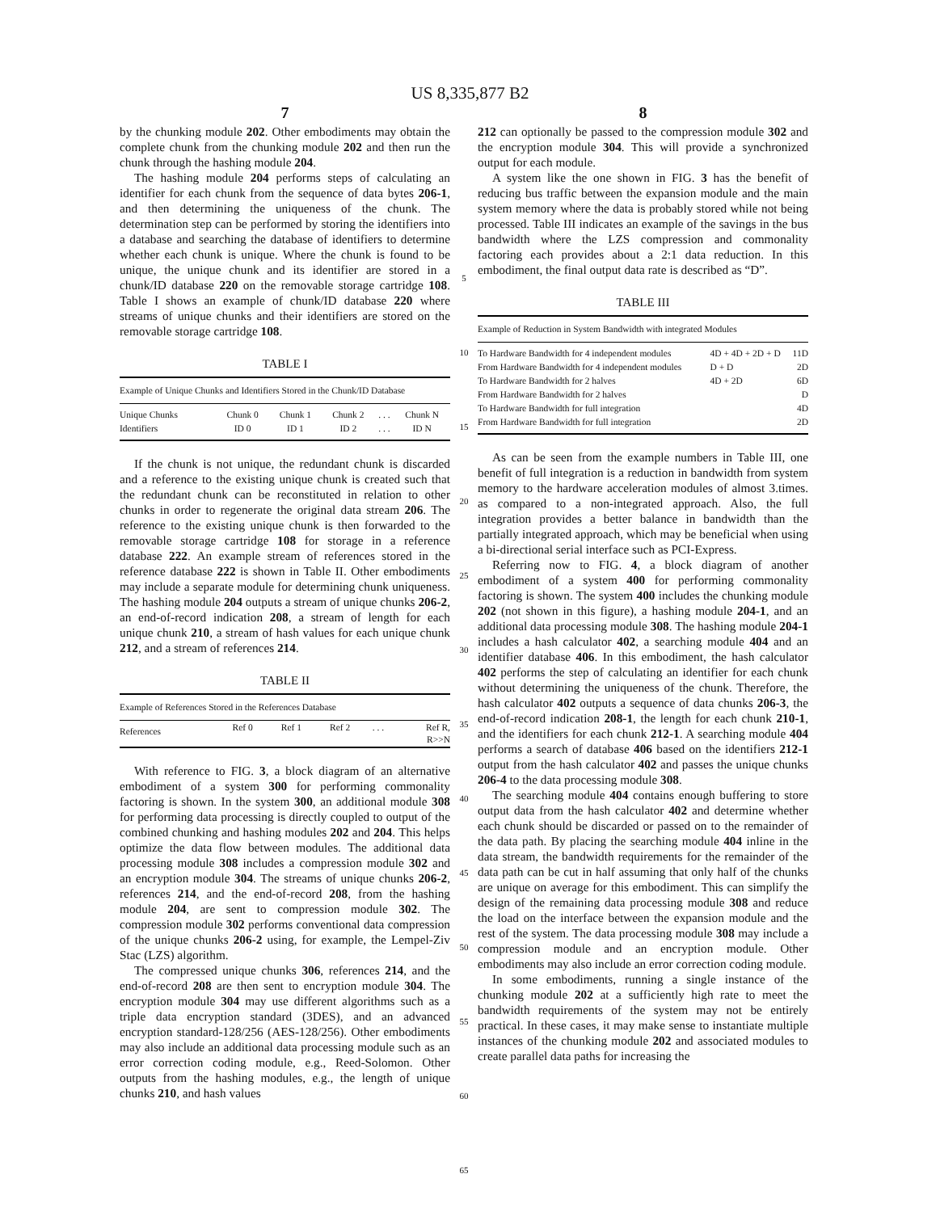US 8,335,877 B2
7
by the chunking module 202. Other embodiments may obtain the complete chunk from the chunking module 202 and then run the chunk through the hashing module 204.
The hashing module 204 performs steps of calculating an identifier for each chunk from the sequence of data bytes 206-1, and then determining the uniqueness of the chunk. The determination step can be performed by storing the identifiers into a database and searching the database of identifiers to determine whether each chunk is unique. Where the chunk is found to be unique, the unique chunk and its identifier are stored in a chunk/ID database 220 on the removable storage cartridge 108. Table I shows an example of chunk/ID database 220 where streams of unique chunks and their identifiers are stored on the removable storage cartridge 108.
TABLE I
| Example of Unique Chunks and Identifiers Stored in the Chunk/ID Database | | | | | |
| --- | --- | --- | --- | --- | --- |
| Unique Chunks | Chunk 0 | Chunk 1 | Chunk 2 | . . . | Chunk N |
| Identifiers | ID 0 | ID 1 | ID 2 | . . . | ID N |
If the chunk is not unique, the redundant chunk is discarded and a reference to the existing unique chunk is created such that the redundant chunk can be reconstituted in relation to other chunks in order to regenerate the original data stream 206. The reference to the existing unique chunk is then forwarded to the removable storage cartridge 108 for storage in a reference database 222. An example stream of references stored in the reference database 222 is shown in Table II. Other embodiments may include a separate module for determining chunk uniqueness. The hashing module 204 outputs a stream of unique chunks 206-2, an end-of-record indication 208, a stream of length for each unique chunk 210, a stream of hash values for each unique chunk 212, and a stream of references 214.
TABLE II
| Example of References Stored in the References Database | | | | | |
| --- | --- | --- | --- | --- | --- |
| References | Ref 0 | Ref 1 | Ref 2 | . . . | Ref R, R>>N |
With reference to FIG. 3, a block diagram of an alternative embodiment of a system 300 for performing commonality factoring is shown. In the system 300, an additional module 308 for performing data processing is directly coupled to output of the combined chunking and hashing modules 202 and 204. This helps optimize the data flow between modules. The additional data processing module 308 includes a compression module 302 and an encryption module 304. The streams of unique chunks 206-2, references 214, and the end-of-record 208, from the hashing module 204, are sent to compression module 302. The compression module 302 performs conventional data compression of the unique chunks 206-2 using, for example, the Lempel-Ziv Stac (LZS) algorithm.
The compressed unique chunks 306, references 214, and the end-of-record 208 are then sent to encryption module 304. The encryption module 304 may use different algorithms such as a triple data encryption standard (3DES), and an advanced encryption standard-128/256 (AES-128/256). Other embodiments may also include an additional data processing module such as an error correction coding module, e.g., Reed-Solomon. Other outputs from the hashing modules, e.g., the length of unique chunks 210, and hash values
5
10
15
20
25
30
35
40
45
50
55
60
65
8
212 can optionally be passed to the compression module 302 and the encryption module 304. This will provide a synchronized output for each module.
A system like the one shown in FIG. 3 has the benefit of reducing bus traffic between the expansion module and the main system memory where the data is probably stored while not being processed. Table III indicates an example of the savings in the bus bandwidth where the LZS compression and commonality factoring each provides about a 2:1 data reduction. In this embodiment, the final output data rate is described as “D”.
TABLE III
| Example of Reduction in System Bandwidth with integrated Modules | | |
| --- | --- | --- |
| To Hardware Bandwidth for 4 independent modules | 4D + 4D + 2D + D | 11D |
| From Hardware Bandwidth for 4 independent modules | D + D | 2D |
| To Hardware Bandwidth for 2 halves | 4D + 2D | 6D |
| From Hardware Bandwidth for 2 halves | | D |
| To Hardware Bandwidth for full integration | | 4D |
| From Hardware Bandwidth for full integration | | 2D |
As can be seen from the example numbers in Table III, one benefit of full integration is a reduction in bandwidth from system memory to the hardware acceleration modules of almost 3.times. as compared to a non-integrated approach. Also, the full integration provides a better balance in bandwidth than the partially integrated approach, which may be beneficial when using a bi-directional serial interface such as PCI-Express.
Referring now to FIG. 4, a block diagram of another embodiment of a system 400 for performing commonality factoring is shown. The system 400 includes the chunking module 202 (not shown in this figure), a hashing module 204-1, and an additional data processing module 308. The hashing module 204-1 includes a hash calculator 402, a searching module 404 and an identifier database 406. In this embodiment, the hash calculator 402 performs the step of calculating an identifier for each chunk without determining the uniqueness of the chunk. Therefore, the hash calculator 402 outputs a sequence of data chunks 206-3, the end-of-record indication 208-1, the length for each chunk 210-1, and the identifiers for each chunk 212-1. A searching module 404 performs a search of database 406 based on the identifiers 212-1 output from the hash calculator 402 and passes the unique chunks 206-4 to the data processing module 308.
The searching module 404 contains enough buffering to store output data from the hash calculator 402 and determine whether each chunk should be discarded or passed on to the remainder of the data path. By placing the searching module 404 inline in the data stream, the bandwidth requirements for the remainder of the data path can be cut in half assuming that only half of the chunks are unique on average for this embodiment. This can simplify the design of the remaining data processing module 308 and reduce the load on the interface between the expansion module and the rest of the system. The data processing module 308 may include a compression module and an encryption module. Other embodiments may also include an error correction coding module.
In some embodiments, running a single instance of the chunking module 202 at a sufficiently high rate to meet the bandwidth requirements of the system may not be entirely practical. In these cases, it may make sense to instantiate multiple instances of the chunking module 202 and associated modules to create parallel data paths for increasing the